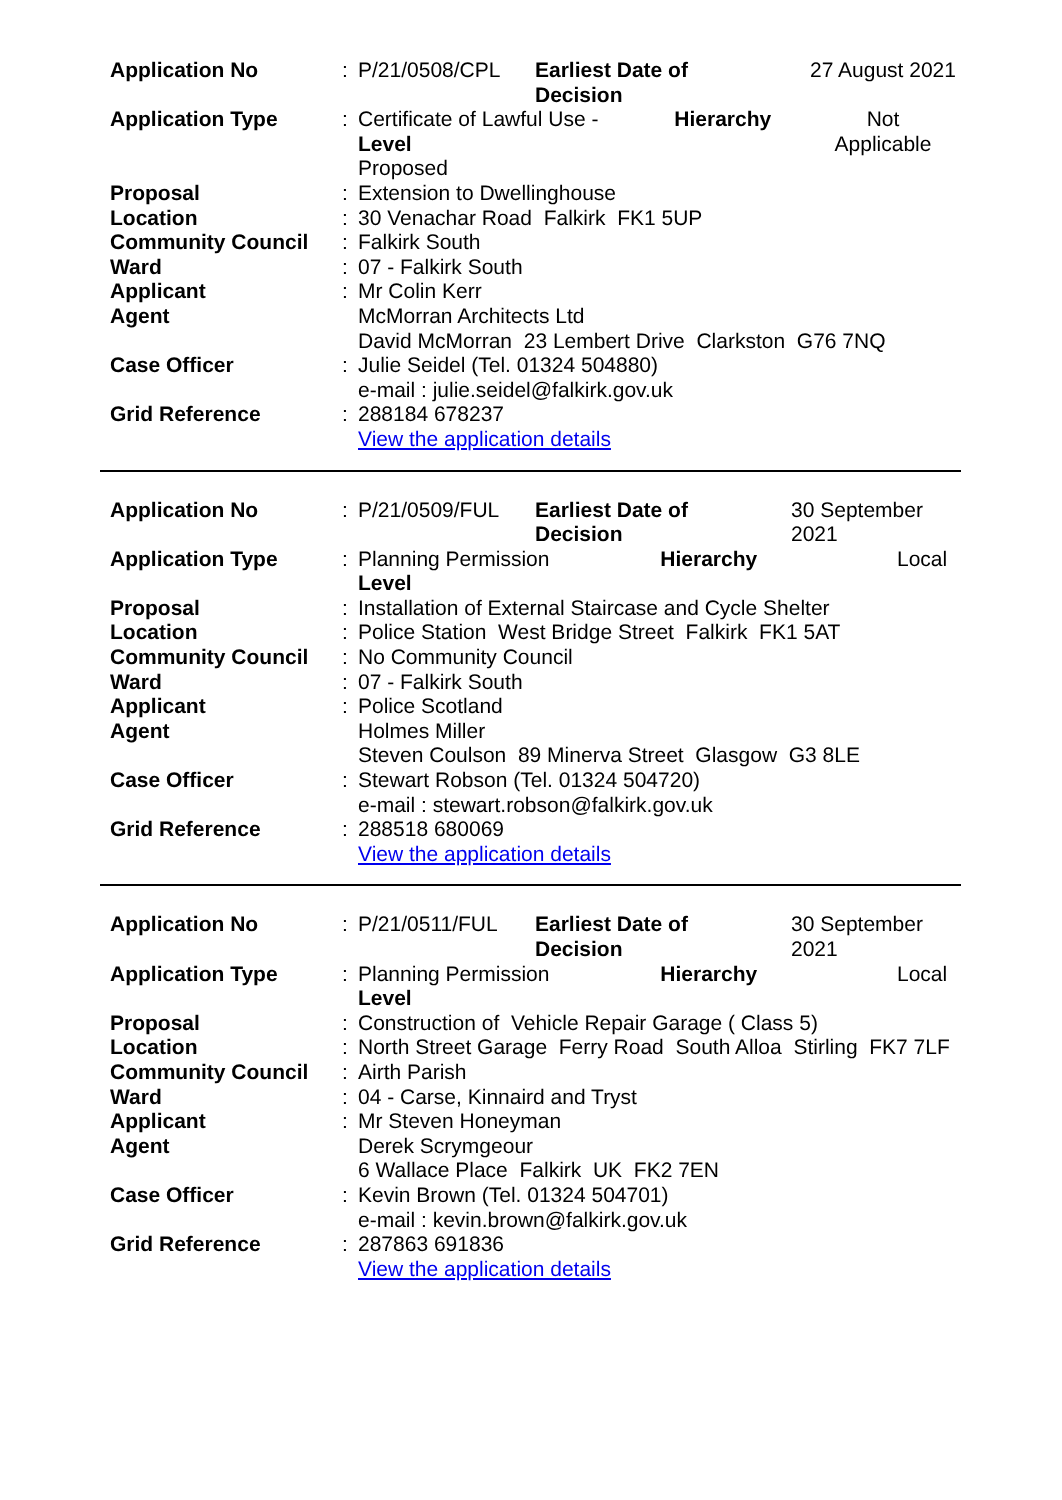| Application No | : | P/21/0508/CPL | Earliest Date of Decision | 27 August 2021 |
| Application Type | : | Certificate of Lawful Use - Hierarchy Level Proposed | | Not Applicable |
| Proposal | : | Extension to Dwellinghouse | | |
| Location | : | 30 Venachar Road Falkirk FK1 5UP | | |
| Community Council | : | Falkirk South | | |
| Ward | : | 07 - Falkirk South | | |
| Applicant | : | Mr Colin Kerr | | |
| Agent | | McMorran Architects Ltd David McMorran 23 Lembert Drive Clarkston G76 7NQ | | |
| Case Officer | : | Julie Seidel (Tel. 01324 504880) e-mail : julie.seidel@falkirk.gov.uk | | |
| Grid Reference | : | 288184 678237 View the application details | | |
| Application No | : | P/21/0509/FUL | Earliest Date of Decision | 30 September 2021 |
| Application Type | : | Planning Permission Hierarchy Level | | Local |
| Proposal | : | Installation of External Staircase and Cycle Shelter | | |
| Location | : | Police Station West Bridge Street Falkirk FK1 5AT | | |
| Community Council | : | No Community Council | | |
| Ward | : | 07 - Falkirk South | | |
| Applicant | : | Police Scotland | | |
| Agent | | Holmes Miller Steven Coulson 89 Minerva Street Glasgow G3 8LE | | |
| Case Officer | : | Stewart Robson (Tel. 01324 504720) e-mail : stewart.robson@falkirk.gov.uk | | |
| Grid Reference | : | 288518 680069 View the application details | | |
| Application No | : | P/21/0511/FUL | Earliest Date of Decision | 30 September 2021 |
| Application Type | : | Planning Permission Hierarchy Level | | Local |
| Proposal | : | Construction of Vehicle Repair Garage ( Class 5) | | |
| Location | : | North Street Garage Ferry Road South Alloa Stirling FK7 7LF | | |
| Community Council | : | Airth Parish | | |
| Ward | : | 04 - Carse, Kinnaird and Tryst | | |
| Applicant | : | Mr Steven Honeyman | | |
| Agent | | Derek Scrymgeour 6 Wallace Place Falkirk UK FK2 7EN | | |
| Case Officer | : | Kevin Brown (Tel. 01324 504701) e-mail : kevin.brown@falkirk.gov.uk | | |
| Grid Reference | : | 287863 691836 View the application details | | |